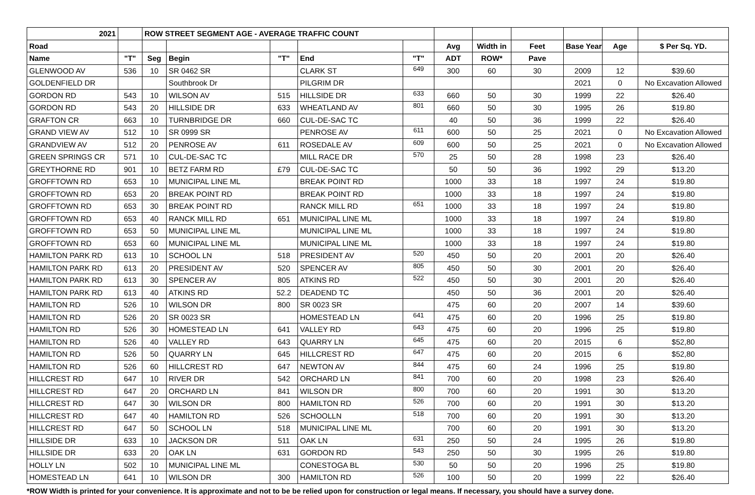| 2021 | | ROW STREET SEGMENT AGE - AVERAGE TRAFFIC COUNT | | | | | | | | | | |
| --- | --- | --- | --- | --- | --- | --- | --- | --- | --- | --- | --- | --- |
| Road | | | | | | | Avg | Width in | Feet | Base Year | Age | $ Per Sq. YD. |
| Name | "T" | Seg | Begin | "T" | End | "T" | ADT | ROW* | Pave | | | |
| GLENWOOD AV | 536 | 10 | SR 0462 SR | | CLARK ST | 649 | 300 | 60 | 30 | 2009 | 12 | $39.60 |
| GOLDENFIELD DR | | | Southbrook Dr | | PILGRIM DR | | | | | 2021 | 0 | No Excavation Allowed |
| GORDON RD | 543 | 10 | WILSON AV | 515 | HILLSIDE DR | 633 | 660 | 50 | 30 | 1999 | 22 | $26.40 |
| GORDON RD | 543 | 20 | HILLSIDE DR | 633 | WHEATLAND AV | 801 | 660 | 50 | 30 | 1995 | 26 | $19.80 |
| GRAFTON CR | 663 | 10 | TURNBRIDGE DR | 660 | CUL-DE-SAC TC | | 40 | 50 | 36 | 1999 | 22 | $26.40 |
| GRAND VIEW AV | 512 | 10 | SR 0999 SR | | PENROSE AV | 611 | 600 | 50 | 25 | 2021 | 0 | No Excavation Allowed |
| GRANDVIEW AV | 512 | 20 | PENROSE AV | 611 | ROSEDALE AV | 609 | 600 | 50 | 25 | 2021 | 0 | No Excavation Allowed |
| GREEN SPRINGS CR | 571 | 10 | CUL-DE-SAC TC | | MILL RACE DR | 570 | 25 | 50 | 28 | 1998 | 23 | $26.40 |
| GREYTHORNE RD | 901 | 10 | BETZ FARM RD | £79 | CUL-DE-SAC TC | | 50 | 50 | 36 | 1992 | 29 | $13.20 |
| GROFFTOWN RD | 653 | 10 | MUNICIPAL LINE ML | | BREAK POINT RD | | 1000 | 33 | 18 | 1997 | 24 | $19.80 |
| GROFFTOWN RD | 653 | 20 | BREAK POINT RD | | BREAK POINT RD | | 1000 | 33 | 18 | 1997 | 24 | $19.80 |
| GROFFTOWN RD | 653 | 30 | BREAK POINT RD | | RANCK MILL RD | 651 | 1000 | 33 | 18 | 1997 | 24 | $19.80 |
| GROFFTOWN RD | 653 | 40 | RANCK MILL RD | 651 | MUNICIPAL LINE ML | | 1000 | 33 | 18 | 1997 | 24 | $19.80 |
| GROFFTOWN RD | 653 | 50 | MUNICIPAL LINE ML | | MUNICIPAL LINE ML | | 1000 | 33 | 18 | 1997 | 24 | $19.80 |
| GROFFTOWN RD | 653 | 60 | MUNICIPAL LINE ML | | MUNICIPAL LINE ML | | 1000 | 33 | 18 | 1997 | 24 | $19.80 |
| HAMILTON PARK RD | 613 | 10 | SCHOOL LN | 518 | PRESIDENT AV | 520 | 450 | 50 | 20 | 2001 | 20 | $26.40 |
| HAMILTON PARK RD | 613 | 20 | PRESIDENT AV | 520 | SPENCER AV | 805 | 450 | 50 | 30 | 2001 | 20 | $26.40 |
| HAMILTON PARK RD | 613 | 30 | SPENCER AV | 805 | ATKINS RD | 522 | 450 | 50 | 30 | 2001 | 20 | $26.40 |
| HAMILTON PARK RD | 613 | 40 | ATKINS RD | 52.2 | DEADEND TC | | 450 | 50 | 36 | 2001 | 20 | $26.40 |
| HAMILTON RD | 526 | 10 | WILSON DR | 800 | SR 0023 SR | | 475 | 60 | 20 | 2007 | 14 | $39.60 |
| HAMILTON RD | 526 | 20 | SR 0023 SR | | HOMESTEAD LN | 641 | 475 | 60 | 20 | 1996 | 25 | $19.80 |
| HAMILTON RD | 526 | 30 | HOMESTEAD LN | 641 | VALLEY RD | 643 | 475 | 60 | 20 | 1996 | 25 | $19.80 |
| HAMILTON RD | 526 | 40 | VALLEY RD | 643 | QUARRY LN | 645 | 475 | 60 | 20 | 2015 | 6 | $52,80 |
| HAMILTON RD | 526 | 50 | QUARRY LN | 645 | HILLCREST RD | 647 | 475 | 60 | 20 | 2015 | 6 | $52,80 |
| HAMILTON RD | 526 | 60 | HILLCREST RD | 647 | NEWTON AV | 844 | 475 | 60 | 24 | 1996 | 25 | $19.80 |
| HILLCREST RD | 647 | 10 | RIVER DR | 542 | ORCHARD LN | 841 | 700 | 60 | 20 | 1998 | 23 | $26.40 |
| HILLCREST RD | 647 | 20 | ORCHARD LN | 841 | WILSON DR | 800 | 700 | 60 | 20 | 1991 | 30 | $13.20 |
| HILLCREST RD | 647 | 30 | WILSON DR | 800 | HAMILTON RD | 526 | 700 | 60 | 20 | 1991 | 30 | $13.20 |
| HILLCREST RD | 647 | 40 | HAMILTON RD | 526 | SCHOOLLN | 518 | 700 | 60 | 20 | 1991 | 30 | $13.20 |
| HILLCREST RD | 647 | 50 | SCHOOL LN | 518 | MUNICIPAL LINE ML | | 700 | 60 | 20 | 1991 | 30 | $13.20 |
| HILLSIDE DR | 633 | 10 | JACKSON DR | 511 | OAK LN | 631 | 250 | 50 | 24 | 1995 | 26 | $19.80 |
| HILLSIDE DR | 633 | 20 | OAK LN | 631 | GORDON RD | 543 | 250 | 50 | 30 | 1995 | 26 | $19.80 |
| HOLLY LN | 502 | 10 | MUNICIPAL LINE ML | | CONESTOGA BL | 530 | 50 | 50 | 20 | 1996 | 25 | $19.80 |
| HOMESTEAD LN | 641 | 10 | WILSON DR | 300 | HAMILTON RD | 526 | 100 | 50 | 20 | 1999 | 22 | $26.40 |
*ROW Width is printed for your convenience. It is approximate and not to be be relied upon for construction or legal means. If necessary, you should have a survey done.